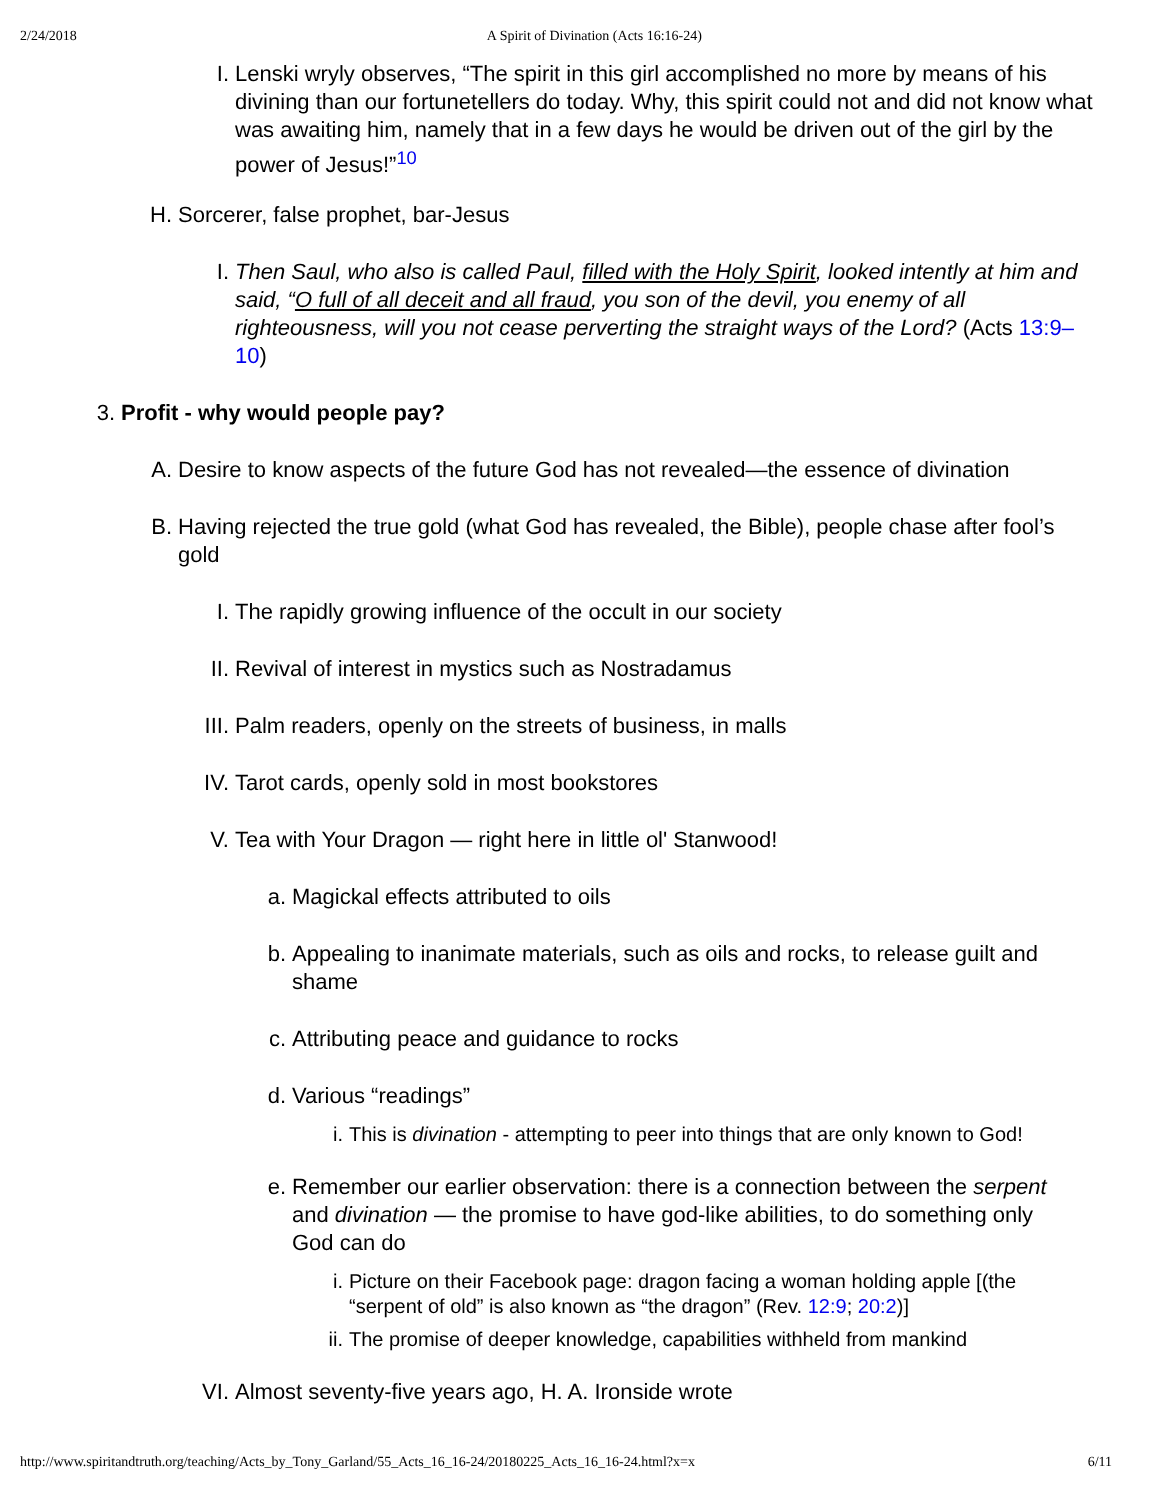2/24/2018 A Spirit of Divination (Acts 16:16-24)
I. Lenski wryly observes, “The spirit in this girl accomplished no more by means of his divining than our fortunetellers do today. Why, this spirit could not and did not know what was awaiting him, namely that in a few days he would be driven out of the girl by the power of Jesus!”<sup>10</sup>
H. Sorcerer, false prophet, bar-Jesus
I. Then Saul, who also is called Paul, filled with the Holy Spirit, looked intently at him and said, “O full of all deceit and all fraud, you son of the devil, you enemy of all righteousness, will you not cease perverting the straight ways of the Lord? (Acts 13:9–10)
3. Profit - why would people pay?
A. Desire to know aspects of the future God has not revealed—the essence of divination
B. Having rejected the true gold (what God has revealed, the Bible), people chase after fool’s gold
I. The rapidly growing influence of the occult in our society
II. Revival of interest in mystics such as Nostradamus
III. Palm readers, openly on the streets of business, in malls
IV. Tarot cards, openly sold in most bookstores
V. Tea with Your Dragon — right here in little ol' Stanwood!
a. Magickal effects attributed to oils
b. Appealing to inanimate materials, such as oils and rocks, to release guilt and shame
c. Attributing peace and guidance to rocks
d. Various “readings”
i. This is divination - attempting to peer into things that are only known to God!
e. Remember our earlier observation: there is a connection between the serpent and divination — the promise to have god-like abilities, to do something only God can do
i. Picture on their Facebook page: dragon facing a woman holding apple [(the “serpent of old” is also known as “the dragon” (Rev. 12:9; 20:2)]
ii. The promise of deeper knowledge, capabilities withheld from mankind
VI. Almost seventy-five years ago, H. A. Ironside wrote
http://www.spiritandtruth.org/teaching/Acts_by_Tony_Garland/55_Acts_16_16-24/20180225_Acts_16_16-24.html?x=x 6/11